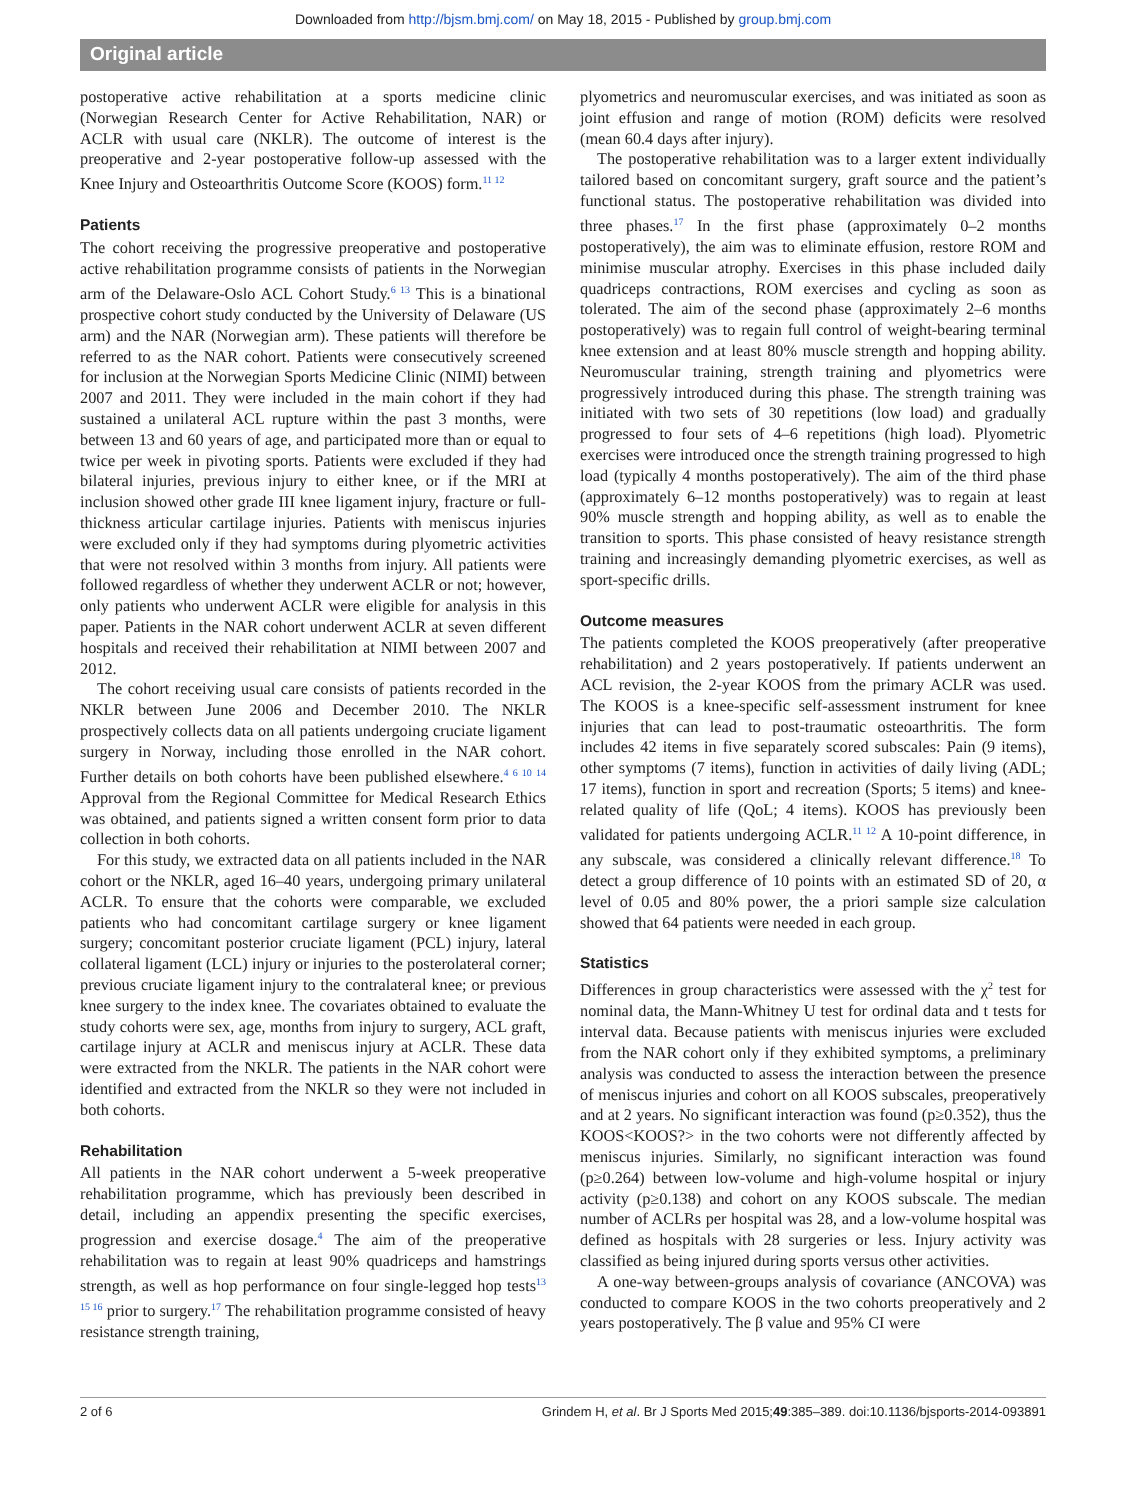Downloaded from http://bjsm.bmj.com/ on May 18, 2015 - Published by group.bmj.com
Original article
postoperative active rehabilitation at a sports medicine clinic (Norwegian Research Center for Active Rehabilitation, NAR) or ACLR with usual care (NKLR). The outcome of interest is the preoperative and 2-year postoperative follow-up assessed with the Knee Injury and Osteoarthritis Outcome Score (KOOS) form.<sup>11 12</sup>
Patients
The cohort receiving the progressive preoperative and postoperative active rehabilitation programme consists of patients in the Norwegian arm of the Delaware-Oslo ACL Cohort Study.<sup>6 13</sup> This is a binational prospective cohort study conducted by the University of Delaware (US arm) and the NAR (Norwegian arm). These patients will therefore be referred to as the NAR cohort. Patients were consecutively screened for inclusion at the Norwegian Sports Medicine Clinic (NIMI) between 2007 and 2011. They were included in the main cohort if they had sustained a unilateral ACL rupture within the past 3 months, were between 13 and 60 years of age, and participated more than or equal to twice per week in pivoting sports. Patients were excluded if they had bilateral injuries, previous injury to either knee, or if the MRI at inclusion showed other grade III knee ligament injury, fracture or full-thickness articular cartilage injuries. Patients with meniscus injuries were excluded only if they had symptoms during plyometric activities that were not resolved within 3 months from injury. All patients were followed regardless of whether they underwent ACLR or not; however, only patients who underwent ACLR were eligible for analysis in this paper. Patients in the NAR cohort underwent ACLR at seven different hospitals and received their rehabilitation at NIMI between 2007 and 2012.
The cohort receiving usual care consists of patients recorded in the NKLR between June 2006 and December 2010. The NKLR prospectively collects data on all patients undergoing cruciate ligament surgery in Norway, including those enrolled in the NAR cohort. Further details on both cohorts have been published elsewhere.<sup>4 6 10 14</sup> Approval from the Regional Committee for Medical Research Ethics was obtained, and patients signed a written consent form prior to data collection in both cohorts.
For this study, we extracted data on all patients included in the NAR cohort or the NKLR, aged 16–40 years, undergoing primary unilateral ACLR. To ensure that the cohorts were comparable, we excluded patients who had concomitant cartilage surgery or knee ligament surgery; concomitant posterior cruciate ligament (PCL) injury, lateral collateral ligament (LCL) injury or injuries to the posterolateral corner; previous cruciate ligament injury to the contralateral knee; or previous knee surgery to the index knee. The covariates obtained to evaluate the study cohorts were sex, age, months from injury to surgery, ACL graft, cartilage injury at ACLR and meniscus injury at ACLR. These data were extracted from the NKLR. The patients in the NAR cohort were identified and extracted from the NKLR so they were not included in both cohorts.
Rehabilitation
All patients in the NAR cohort underwent a 5-week preoperative rehabilitation programme, which has previously been described in detail, including an appendix presenting the specific exercises, progression and exercise dosage.<sup>4</sup> The aim of the preoperative rehabilitation was to regain at least 90% quadriceps and hamstrings strength, as well as hop performance on four single-legged hop tests<sup>13 15 16</sup> prior to surgery.<sup>17</sup> The rehabilitation programme consisted of heavy resistance strength training,
plyometrics and neuromuscular exercises, and was initiated as soon as joint effusion and range of motion (ROM) deficits were resolved (mean 60.4 days after injury).
The postoperative rehabilitation was to a larger extent individually tailored based on concomitant surgery, graft source and the patient’s functional status. The postoperative rehabilitation was divided into three phases.<sup>17</sup> In the first phase (approximately 0–2 months postoperatively), the aim was to eliminate effusion, restore ROM and minimise muscular atrophy. Exercises in this phase included daily quadriceps contractions, ROM exercises and cycling as soon as tolerated. The aim of the second phase (approximately 2–6 months postoperatively) was to regain full control of weight-bearing terminal knee extension and at least 80% muscle strength and hopping ability. Neuromuscular training, strength training and plyometrics were progressively introduced during this phase. The strength training was initiated with two sets of 30 repetitions (low load) and gradually progressed to four sets of 4–6 repetitions (high load). Plyometric exercises were introduced once the strength training progressed to high load (typically 4 months postoperatively). The aim of the third phase (approximately 6–12 months postoperatively) was to regain at least 90% muscle strength and hopping ability, as well as to enable the transition to sports. This phase consisted of heavy resistance strength training and increasingly demanding plyometric exercises, as well as sport-specific drills.
Outcome measures
The patients completed the KOOS preoperatively (after preoperative rehabilitation) and 2 years postoperatively. If patients underwent an ACL revision, the 2-year KOOS from the primary ACLR was used. The KOOS is a knee-specific self-assessment instrument for knee injuries that can lead to post-traumatic osteoarthritis. The form includes 42 items in five separately scored subscales: Pain (9 items), other symptoms (7 items), function in activities of daily living (ADL; 17 items), function in sport and recreation (Sports; 5 items) and knee-related quality of life (QoL; 4 items). KOOS has previously been validated for patients undergoing ACLR.<sup>11 12</sup> A 10-point difference, in any subscale, was considered a clinically relevant difference.<sup>18</sup> To detect a group difference of 10 points with an estimated SD of 20, α level of 0.05 and 80% power, the a priori sample size calculation showed that 64 patients were needed in each group.
Statistics
Differences in group characteristics were assessed with the χ<sup>2</sup> test for nominal data, the Mann-Whitney U test for ordinal data and t tests for interval data. Because patients with meniscus injuries were excluded from the NAR cohort only if they exhibited symptoms, a preliminary analysis was conducted to assess the interaction between the presence of meniscus injuries and cohort on all KOOS subscales, preoperatively and at 2 years. No significant interaction was found (p≥0.352), thus the KOOS<KOOS?> in the two cohorts were not differently affected by meniscus injuries. Similarly, no significant interaction was found (p≥0.264) between low-volume and high-volume hospital or injury activity (p≥0.138) and cohort on any KOOS subscale. The median number of ACLRs per hospital was 28, and a low-volume hospital was defined as hospitals with 28 surgeries or less. Injury activity was classified as being injured during sports versus other activities.
A one-way between-groups analysis of covariance (ANCOVA) was conducted to compare KOOS in the two cohorts preoperatively and 2 years postoperatively. The β value and 95% CI were
2 of 6 Grindem H, et al. Br J Sports Med 2015;49:385–389. doi:10.1136/bjsports-2014-093891